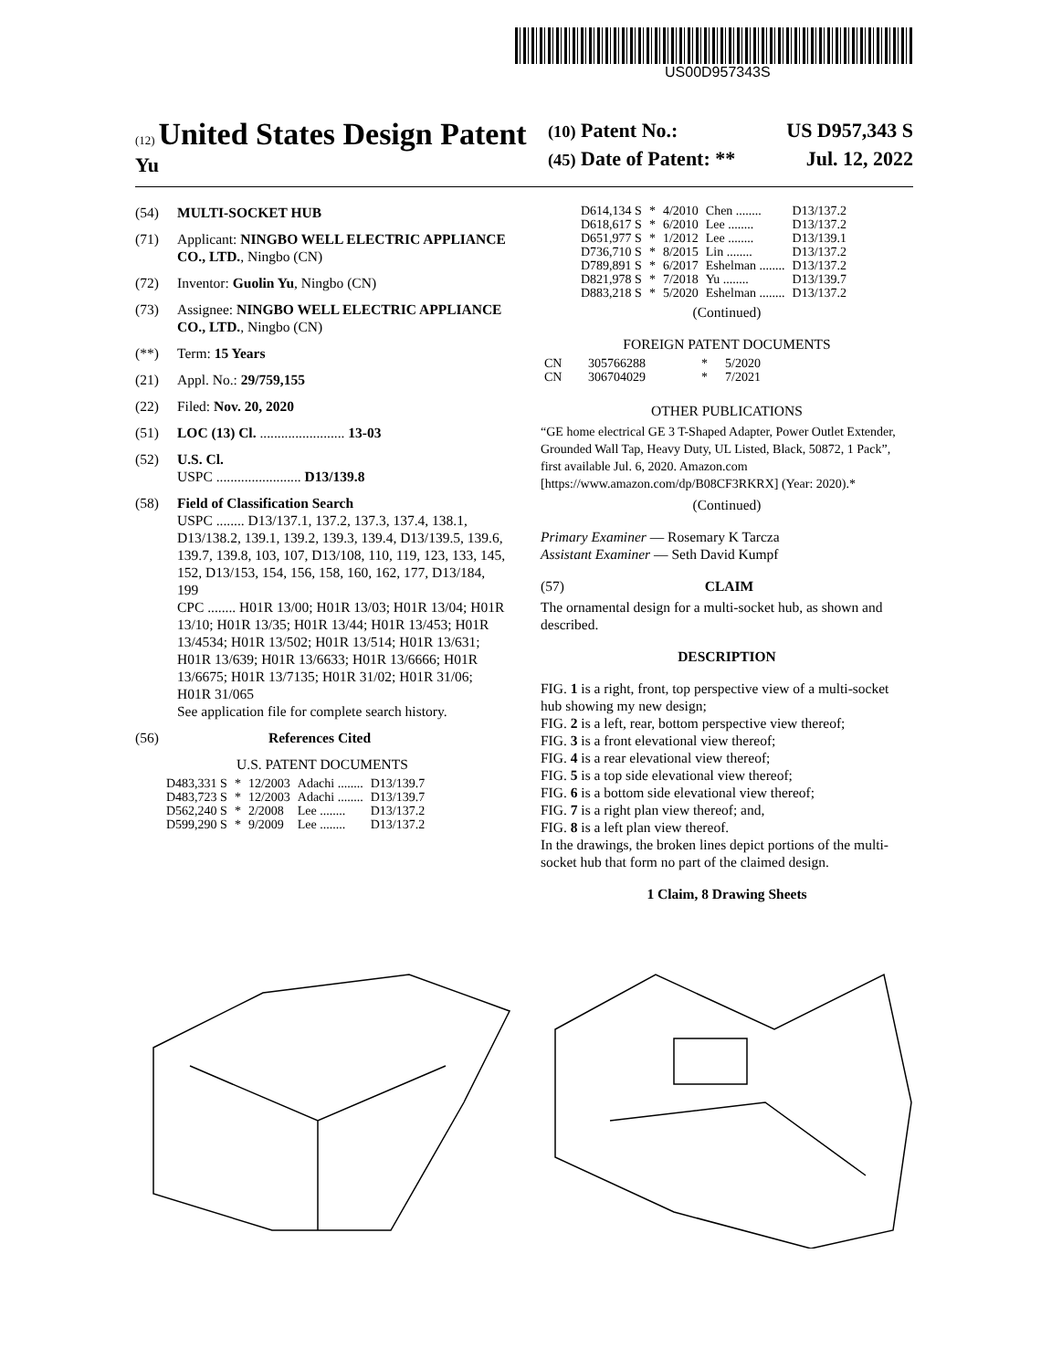US00D957343S
(12) United States Design Patent
Yu
(10) Patent No.: US D957,343 S
(45) Date of Patent: ** Jul. 12, 2022
(54) MULTI-SOCKET HUB
(71) Applicant: NINGBO WELL ELECTRIC APPLIANCE CO., LTD., Ningbo (CN)
(72) Inventor: Guolin Yu, Ningbo (CN)
(73) Assignee: NINGBO WELL ELECTRIC APPLIANCE CO., LTD., Ningbo (CN)
(**) Term: 15 Years
(21) Appl. No.: 29/759,155
(22) Filed: Nov. 20, 2020
(51) LOC (13) Cl. ........................ 13-03
(52) U.S. Cl.
USPC ........................ D13/139.8
(58) Field of Classification Search
USPC ........ D13/137.1, 137.2, 137.3, 137.4, 138.1, D13/138.2, 139.1, 139.2, 139.3, 139.4, D13/139.5, 139.6, 139.7, 139.8, 103, 107, D13/108, 110, 119, 123, 133, 145, 152, D13/153, 154, 156, 158, 160, 162, 177, D13/184, 199
CPC ........ H01R 13/00; H01R 13/03; H01R 13/04; H01R 13/10; H01R 13/35; H01R 13/44; H01R 13/453; H01R 13/4534; H01R 13/502; H01R 13/514; H01R 13/631; H01R 13/639; H01R 13/6633; H01R 13/6666; H01R 13/6675; H01R 13/7135; H01R 31/02; H01R 31/06; H01R 31/065
See application file for complete search history.
(56) References Cited
U.S. PATENT DOCUMENTS
| D483,331 S | * | 12/2003 | Adachi ........ | D13/139.7 |
| D483,723 S | * | 12/2003 | Adachi ........ | D13/139.7 |
| D562,240 S | * | 2/2008 | Lee ........ | D13/137.2 |
| D599,290 S | * | 9/2009 | Lee ........ | D13/137.2 |
| D614,134 S | * | 4/2010 | Chen ........ | D13/137.2 |
| D618,617 S | * | 6/2010 | Lee ........ | D13/137.2 |
| D651,977 S | * | 1/2012 | Lee ........ | D13/139.1 |
| D736,710 S | * | 8/2015 | Lin ........ | D13/137.2 |
| D789,891 S | * | 6/2017 | Eshelman ........ | D13/137.2 |
| D821,978 S | * | 7/2018 | Yu ........ | D13/139.7 |
| D883,218 S | * | 5/2020 | Eshelman ........ | D13/137.2 |
(Continued)
FOREIGN PATENT DOCUMENTS
| CN | 305766288 | * | 5/2020 |
| CN | 306704029 | * | 7/2021 |
OTHER PUBLICATIONS
“GE home electrical GE 3 T-Shaped Adapter, Power Outlet Extender, Grounded Wall Tap, Heavy Duty, UL Listed, Black, 50872, 1 Pack”, first available Jul. 6, 2020. Amazon.com [https://www.amazon.com/dp/B08CF3RKRX] (Year: 2020).*
(Continued)
Primary Examiner — Rosemary K Tarcza
Assistant Examiner — Seth David Kumpf
(57) CLAIM
The ornamental design for a multi-socket hub, as shown and described.
DESCRIPTION
FIG. 1 is a right, front, top perspective view of a multi-socket hub showing my new design;
FIG. 2 is a left, rear, bottom perspective view thereof;
FIG. 3 is a front elevational view thereof;
FIG. 4 is a rear elevational view thereof;
FIG. 5 is a top side elevational view thereof;
FIG. 6 is a bottom side elevational view thereof;
FIG. 7 is a right plan view thereof; and,
FIG. 8 is a left plan view thereof.
In the drawings, the broken lines depict portions of the multi-socket hub that form no part of the claimed design.
1 Claim, 8 Drawing Sheets